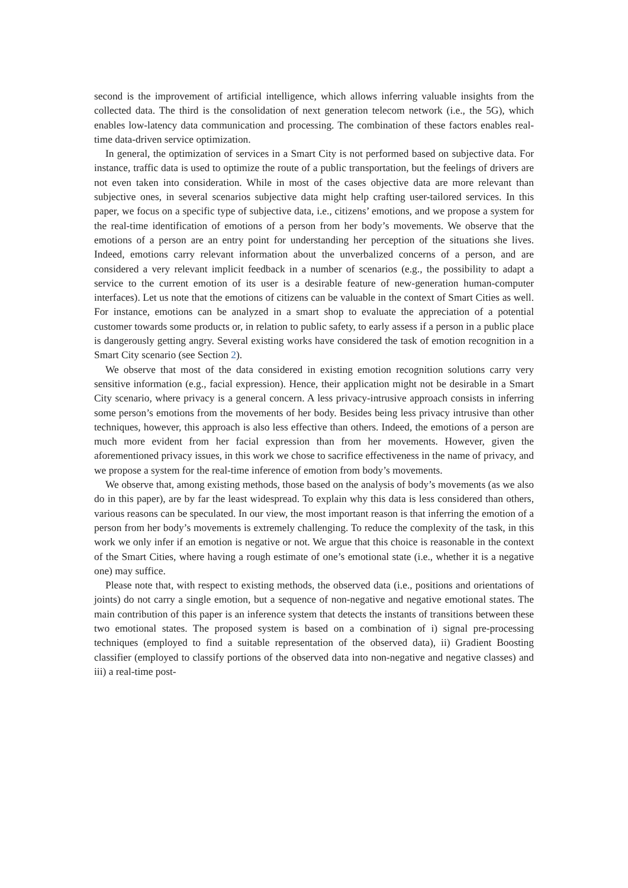second is the improvement of artificial intelligence, which allows inferring valuable insights from the collected data. The third is the consolidation of next generation telecom network (i.e., the 5G), which enables low-latency data communication and processing. The combination of these factors enables real-time data-driven service optimization.
In general, the optimization of services in a Smart City is not performed based on subjective data. For instance, traffic data is used to optimize the route of a public transportation, but the feelings of drivers are not even taken into consideration. While in most of the cases objective data are more relevant than subjective ones, in several scenarios subjective data might help crafting user-tailored services. In this paper, we focus on a specific type of subjective data, i.e., citizens’ emotions, and we propose a system for the real-time identification of emotions of a person from her body’s movements. We observe that the emotions of a person are an entry point for understanding her perception of the situations she lives. Indeed, emotions carry relevant information about the unverbalized concerns of a person, and are considered a very relevant implicit feedback in a number of scenarios (e.g., the possibility to adapt a service to the current emotion of its user is a desirable feature of new-generation human-computer interfaces). Let us note that the emotions of citizens can be valuable in the context of Smart Cities as well. For instance, emotions can be analyzed in a smart shop to evaluate the appreciation of a potential customer towards some products or, in relation to public safety, to early assess if a person in a public place is dangerously getting angry. Several existing works have considered the task of emotion recognition in a Smart City scenario (see Section 2).
We observe that most of the data considered in existing emotion recognition solutions carry very sensitive information (e.g., facial expression). Hence, their application might not be desirable in a Smart City scenario, where privacy is a general concern. A less privacy-intrusive approach consists in inferring some person’s emotions from the movements of her body. Besides being less privacy intrusive than other techniques, however, this approach is also less effective than others. Indeed, the emotions of a person are much more evident from her facial expression than from her movements. However, given the aforementioned privacy issues, in this work we chose to sacrifice effectiveness in the name of privacy, and we propose a system for the real-time inference of emotion from body’s movements.
We observe that, among existing methods, those based on the analysis of body’s movements (as we also do in this paper), are by far the least widespread. To explain why this data is less considered than others, various reasons can be speculated. In our view, the most important reason is that inferring the emotion of a person from her body’s movements is extremely challenging. To reduce the complexity of the task, in this work we only infer if an emotion is negative or not. We argue that this choice is reasonable in the context of the Smart Cities, where having a rough estimate of one’s emotional state (i.e., whether it is a negative one) may suffice.
Please note that, with respect to existing methods, the observed data (i.e., positions and orientations of joints) do not carry a single emotion, but a sequence of non-negative and negative emotional states. The main contribution of this paper is an inference system that detects the instants of transitions between these two emotional states. The proposed system is based on a combination of i) signal pre-processing techniques (employed to find a suitable representation of the observed data), ii) Gradient Boosting classifier (employed to classify portions of the observed data into non-negative and negative classes) and iii) a real-time post-